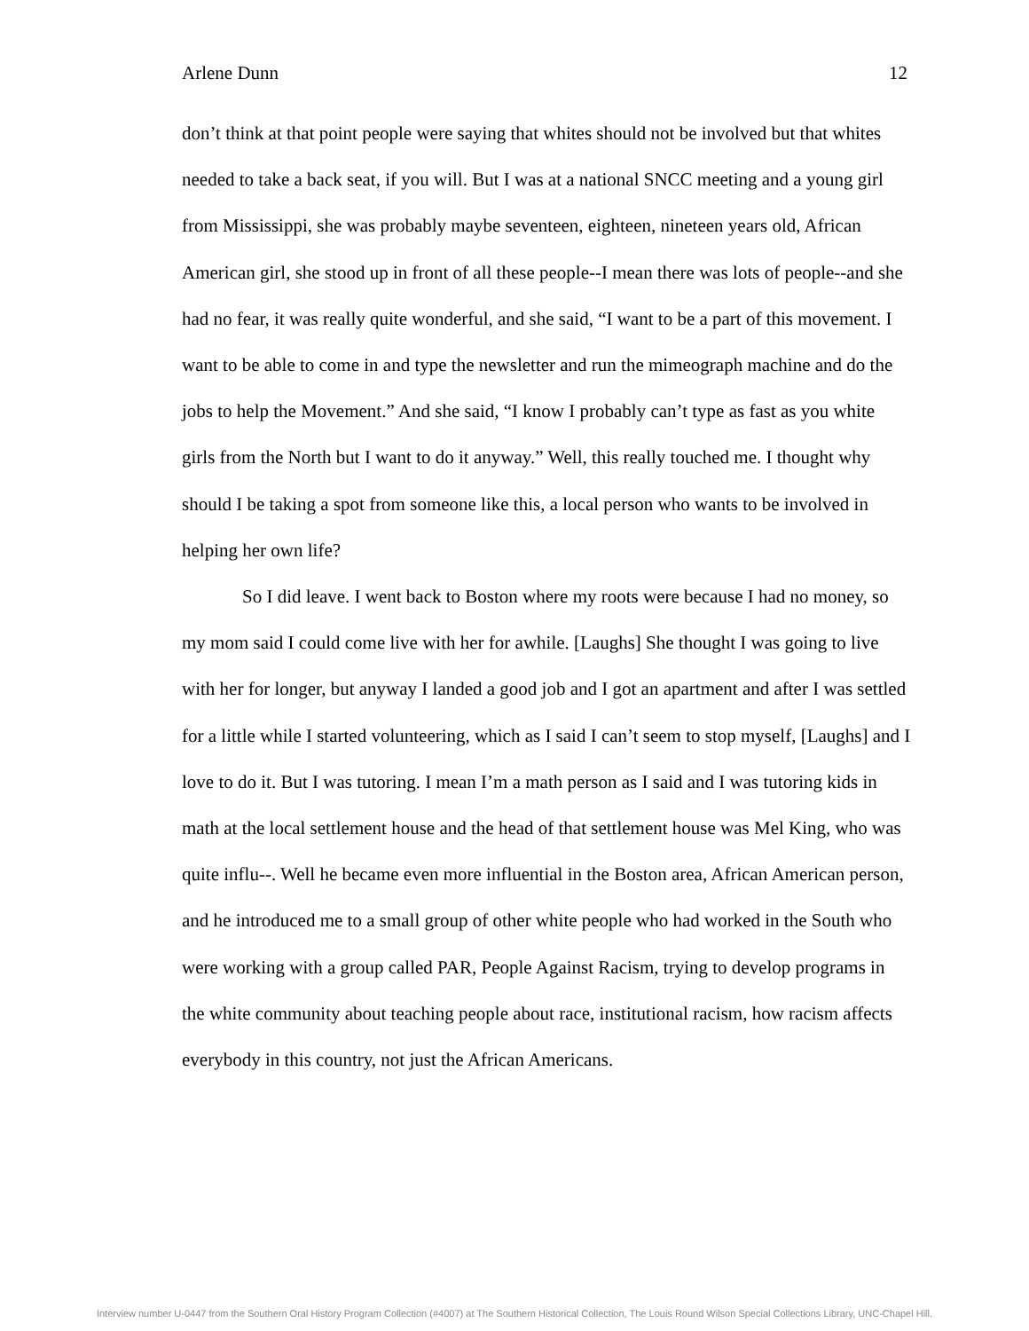Arlene Dunn 12
don’t think at that point people were saying that whites should not be involved but that whites needed to take a back seat, if you will. But I was at a national SNCC meeting and a young girl from Mississippi, she was probably maybe seventeen, eighteen, nineteen years old, African American girl, she stood up in front of all these people--I mean there was lots of people--and she had no fear, it was really quite wonderful, and she said, “I want to be a part of this movement. I want to be able to come in and type the newsletter and run the mimeograph machine and do the jobs to help the Movement.” And she said, “I know I probably can’t type as fast as you white girls from the North but I want to do it anyway.” Well, this really touched me. I thought why should I be taking a spot from someone like this, a local person who wants to be involved in helping her own life?
So I did leave. I went back to Boston where my roots were because I had no money, so my mom said I could come live with her for awhile. [Laughs] She thought I was going to live with her for longer, but anyway I landed a good job and I got an apartment and after I was settled for a little while I started volunteering, which as I said I can’t seem to stop myself, [Laughs] and I love to do it. But I was tutoring. I mean I’m a math person as I said and I was tutoring kids in math at the local settlement house and the head of that settlement house was Mel King, who was quite influ--. Well he became even more influential in the Boston area, African American person, and he introduced me to a small group of other white people who had worked in the South who were working with a group called PAR, People Against Racism, trying to develop programs in the white community about teaching people about race, institutional racism, how racism affects everybody in this country, not just the African Americans.
Interview number U-0447 from the Southern Oral History Program Collection (#4007) at The Southern Historical Collection, The Louis Round Wilson Special Collections Library, UNC-Chapel Hill.